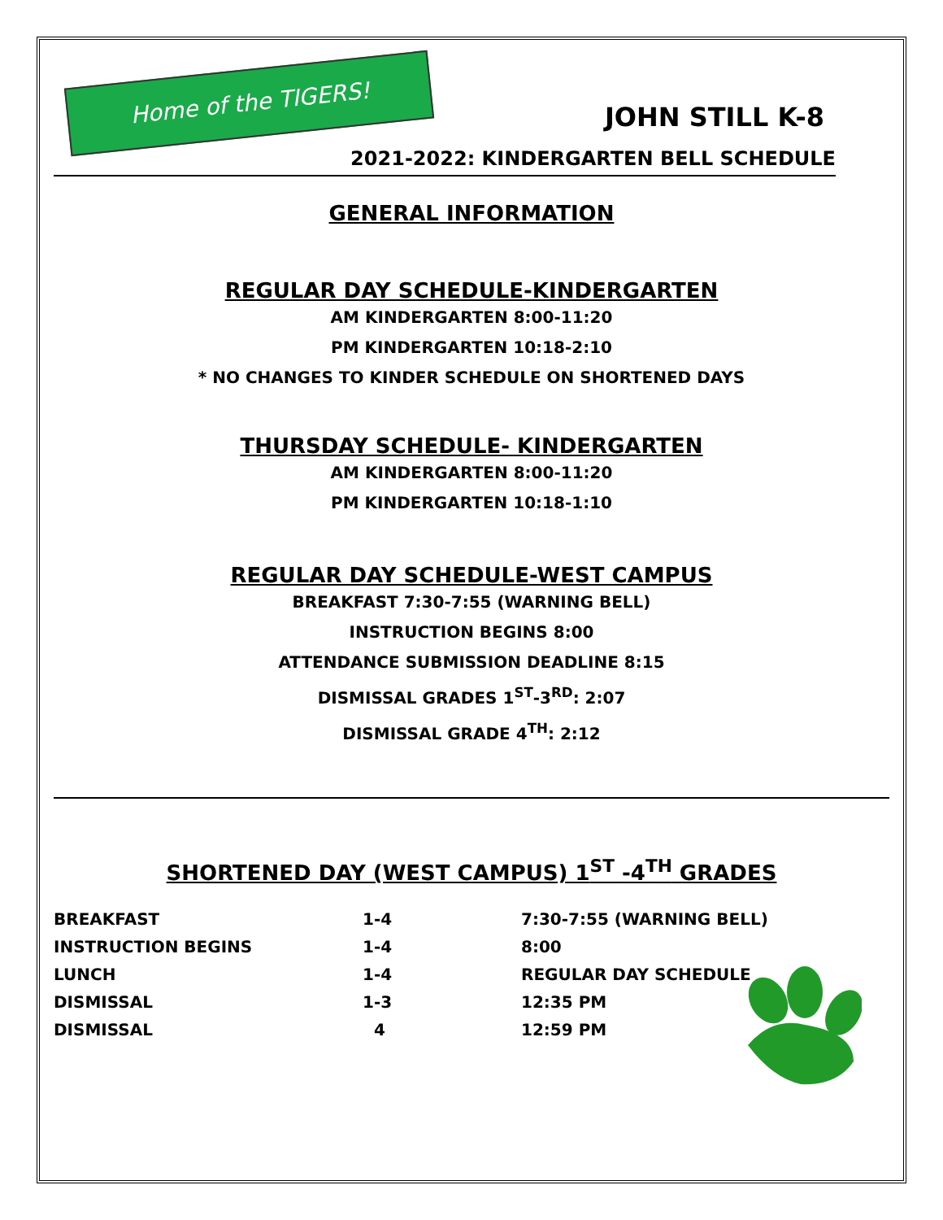Home of the TIGERS!
JOHN STILL K-8
2021-2022: KINDERGARTEN BELL SCHEDULE
GENERAL INFORMATION
REGULAR DAY SCHEDULE-KINDERGARTEN
AM KINDERGARTEN 8:00-11:20
PM KINDERGARTEN 10:18-2:10
* NO CHANGES TO KINDER SCHEDULE ON SHORTENED DAYS
THURSDAY SCHEDULE- KINDERGARTEN
AM KINDERGARTEN 8:00-11:20
PM KINDERGARTEN 10:18-1:10
REGULAR DAY SCHEDULE-WEST CAMPUS
BREAKFAST 7:30-7:55 (WARNING BELL)
INSTRUCTION BEGINS 8:00
ATTENDANCE SUBMISSION DEADLINE 8:15
DISMISSAL GRADES 1<sup>ST</sup>-3<sup>RD</sup>: 2:07
DISMISSAL GRADE 4<sup>TH</sup>: 2:12
SHORTENED DAY (WEST CAMPUS) 1<sup>ST</sup> -4<sup>TH</sup> GRADES
| BREAKFAST | 1-4 | 7:30-7:55 (WARNING BELL) |
| INSTRUCTION BEGINS | 1-4 | 8:00 |
| LUNCH | 1-4 | REGULAR DAY SCHEDULE |
| DISMISSAL | 1-3 | 12:35 PM |
| DISMISSAL | 4 | 12:59 PM |